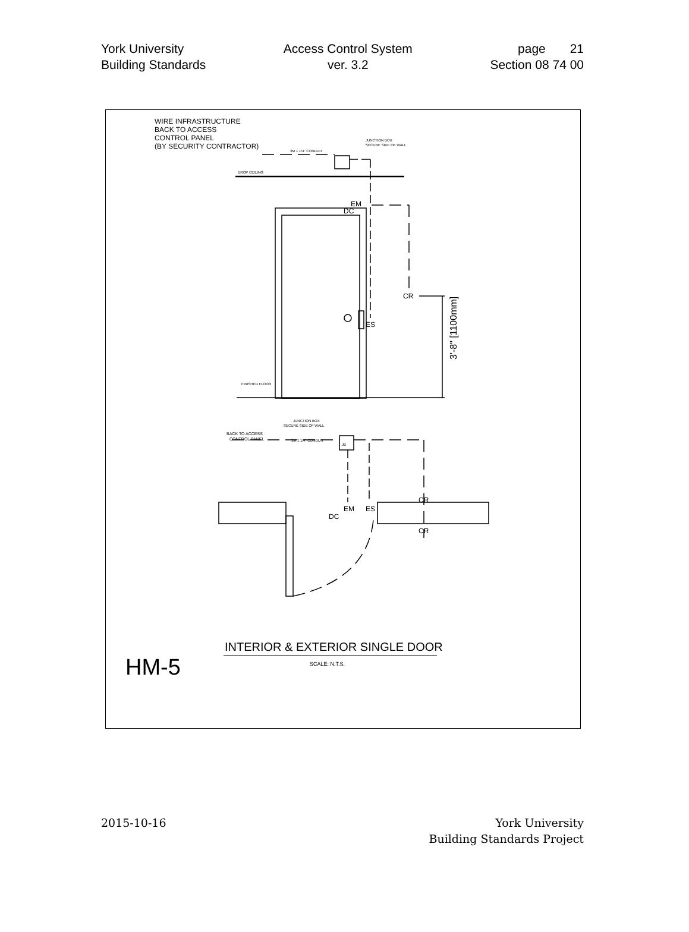York University
Building Standards
Access Control System
ver. 3.2
page 21
Section 08 74 00
WIRE INFRASTRUCTURE
BACK TO ACCESS
CONTROL PANEL
(BY SECURITY CONTRACTOR)
JUNCTION BOX
SECURE SIDE OF WALL
3M 1 1/4" CONDUIT
DROP CEILING
EM
DC
CR
ES
FINISHED FLOOR
3'-8" [1100mm]
JUNCTION BOX
SECURE SIDE OF WALL
BACK TO ACCESS
CONTROL PANEL
3M 1 1/4" CONDUIT
JB
EM
ES
DC
CR
CR
INTERIOR & EXTERIOR SINGLE DOOR
SCALE: N.T.S.
HM-5
2015-10-16 York University
Building Standards Project